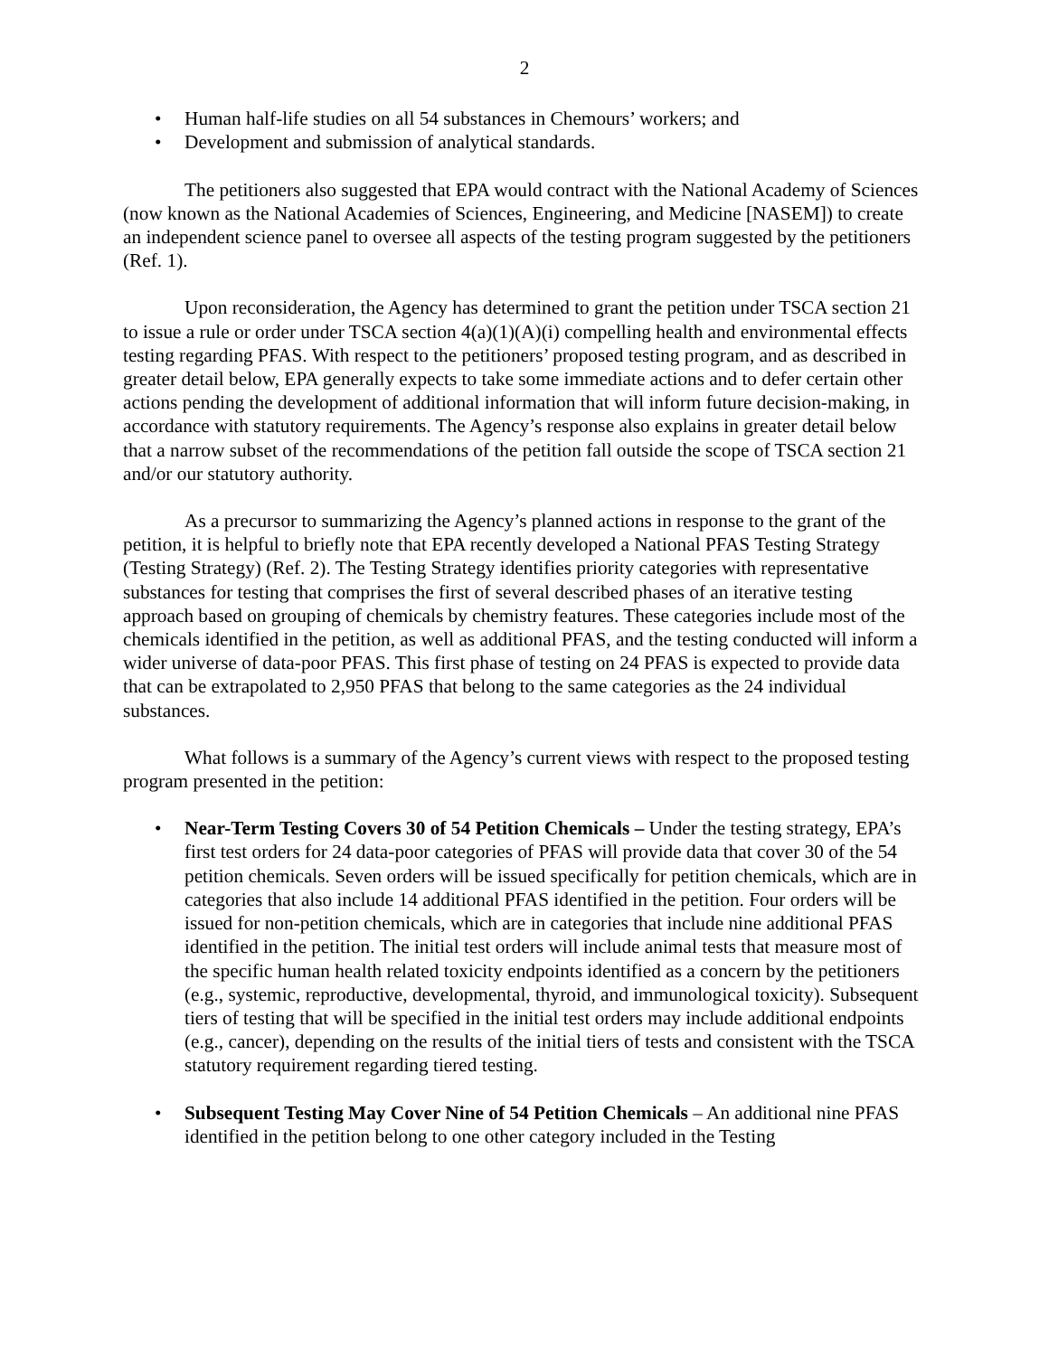2
• Human half-life studies on all 54 substances in Chemours’ workers; and
• Development and submission of analytical standards.
The petitioners also suggested that EPA would contract with the National Academy of Sciences (now known as the National Academies of Sciences, Engineering, and Medicine [NASEM]) to create an independent science panel to oversee all aspects of the testing program suggested by the petitioners (Ref. 1).
Upon reconsideration, the Agency has determined to grant the petition under TSCA section 21 to issue a rule or order under TSCA section 4(a)(1)(A)(i) compelling health and environmental effects testing regarding PFAS. With respect to the petitioners’ proposed testing program, and as described in greater detail below, EPA generally expects to take some immediate actions and to defer certain other actions pending the development of additional information that will inform future decision-making, in accordance with statutory requirements. The Agency’s response also explains in greater detail below that a narrow subset of the recommendations of the petition fall outside the scope of TSCA section 21 and/or our statutory authority.
As a precursor to summarizing the Agency’s planned actions in response to the grant of the petition, it is helpful to briefly note that EPA recently developed a National PFAS Testing Strategy (Testing Strategy) (Ref. 2). The Testing Strategy identifies priority categories with representative substances for testing that comprises the first of several described phases of an iterative testing approach based on grouping of chemicals by chemistry features. These categories include most of the chemicals identified in the petition, as well as additional PFAS, and the testing conducted will inform a wider universe of data-poor PFAS. This first phase of testing on 24 PFAS is expected to provide data that can be extrapolated to 2,950 PFAS that belong to the same categories as the 24 individual substances.
What follows is a summary of the Agency’s current views with respect to the proposed testing program presented in the petition:
• Near-Term Testing Covers 30 of 54 Petition Chemicals – Under the testing strategy, EPA’s first test orders for 24 data-poor categories of PFAS will provide data that cover 30 of the 54 petition chemicals. Seven orders will be issued specifically for petition chemicals, which are in categories that also include 14 additional PFAS identified in the petition. Four orders will be issued for non-petition chemicals, which are in categories that include nine additional PFAS identified in the petition. The initial test orders will include animal tests that measure most of the specific human health related toxicity endpoints identified as a concern by the petitioners (e.g., systemic, reproductive, developmental, thyroid, and immunological toxicity). Subsequent tiers of testing that will be specified in the initial test orders may include additional endpoints (e.g., cancer), depending on the results of the initial tiers of tests and consistent with the TSCA statutory requirement regarding tiered testing.
• Subsequent Testing May Cover Nine of 54 Petition Chemicals – An additional nine PFAS identified in the petition belong to one other category included in the Testing